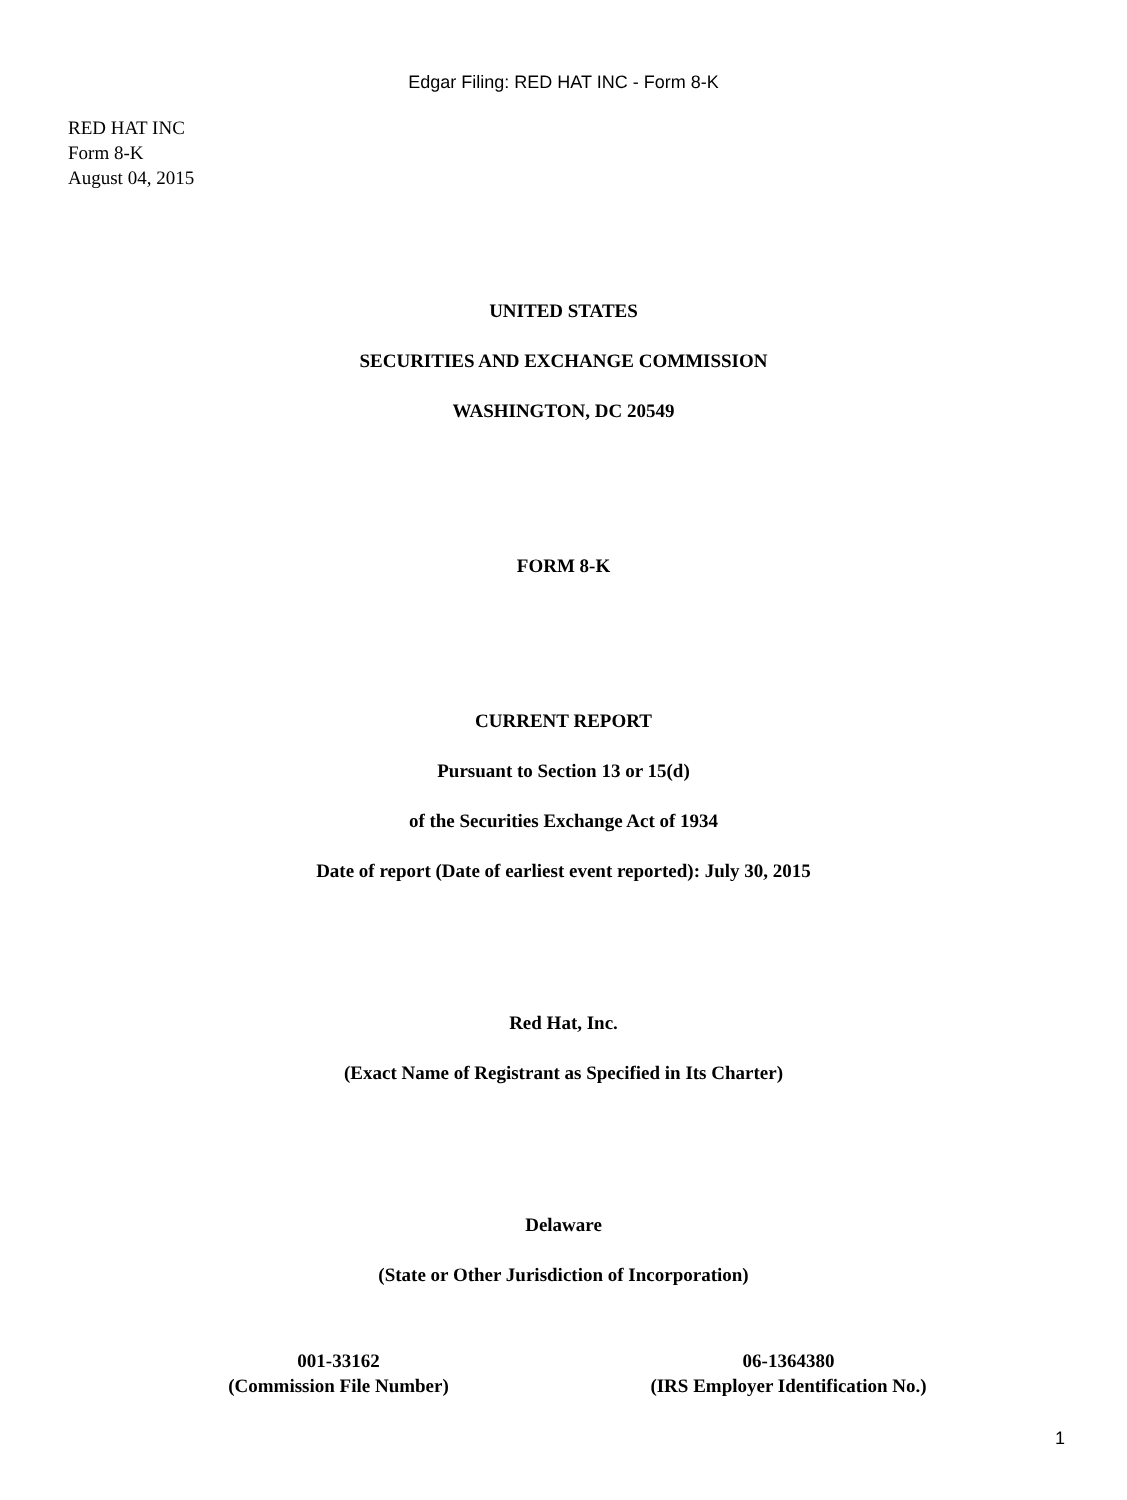Edgar Filing: RED HAT INC - Form 8-K
RED HAT INC
Form 8-K
August 04, 2015
UNITED STATES
SECURITIES AND EXCHANGE COMMISSION
WASHINGTON, DC 20549
FORM 8-K
CURRENT REPORT
Pursuant to Section 13 or 15(d)
of the Securities Exchange Act of 1934
Date of report (Date of earliest event reported): July 30, 2015
Red Hat, Inc.
(Exact Name of Registrant as Specified in Its Charter)
Delaware
(State or Other Jurisdiction of Incorporation)
| 001-33162 | 06-1364380 |
| (Commission File Number) | (IRS Employer Identification No.) |
1